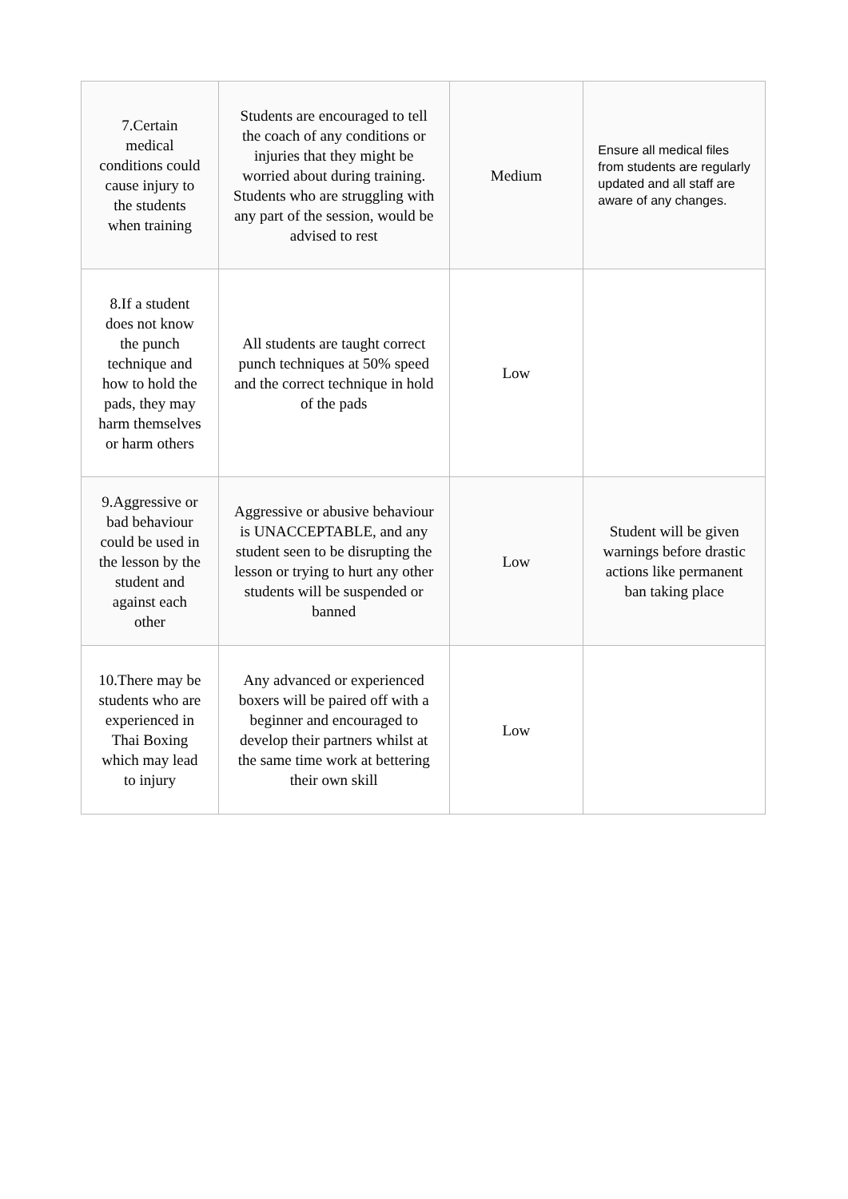| 7.Certain medical conditions could cause injury to the students when training | Students are encouraged to tell the coach of any conditions or injuries that they might be worried about during training. Students who are struggling with any part of the session, would be advised to rest | Medium | Ensure all medical files from students are regularly updated and all staff are aware of any changes. |
| 8.If a student does not know the punch technique and how to hold the pads, they may harm themselves or harm others | All students are taught correct punch techniques at 50% speed and the correct technique in hold of the pads | Low | |
| 9.Aggressive or bad behaviour could be used in the lesson by the student and against each other | Aggressive or abusive behaviour is UNACCEPTABLE, and any student seen to be disrupting the lesson or trying to hurt any other students will be suspended or banned | Low | Student will be given warnings before drastic actions like permanent ban taking place |
| 10.There may be students who are experienced in Thai Boxing which may lead to injury | Any advanced or experienced boxers will be paired off with a beginner and encouraged to develop their partners whilst at the same time work at bettering their own skill | Low | |